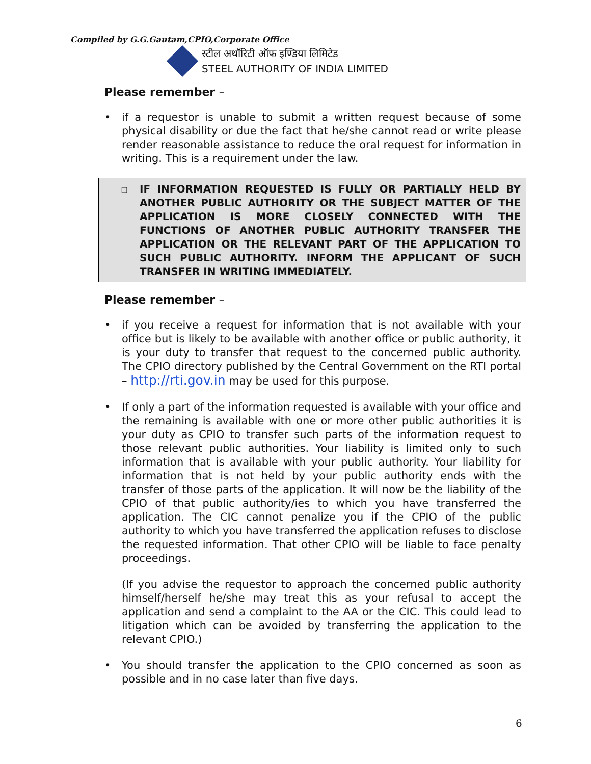Compiled by G.G.Gautam,CPIO,Corporate Office
स्टील अथॉरिटी ऑफ इण्डिया लिमिटेड
STEEL AUTHORITY OF INDIA LIMITED
Please remember –
• if a requestor is unable to submit a written request because of some physical disability or due the fact that he/she cannot read or write please render reasonable assistance to reduce the oral request for information in writing. This is a requirement under the law.
❑ IF INFORMATION REQUESTED IS FULLY OR PARTIALLY HELD BY ANOTHER PUBLIC AUTHORITY OR THE SUBJECT MATTER OF THE APPLICATION IS MORE CLOSELY CONNECTED WITH THE FUNCTIONS OF ANOTHER PUBLIC AUTHORITY TRANSFER THE APPLICATION OR THE RELEVANT PART OF THE APPLICATION TO SUCH PUBLIC AUTHORITY. INFORM THE APPLICANT OF SUCH TRANSFER IN WRITING IMMEDIATELY.
Please remember –
• if you receive a request for information that is not available with your office but is likely to be available with another office or public authority, it is your duty to transfer that request to the concerned public authority. The CPIO directory published by the Central Government on the RTI portal – http://rti.gov.in may be used for this purpose.
• If only a part of the information requested is available with your office and the remaining is available with one or more other public authorities it is your duty as CPIO to transfer such parts of the information request to those relevant public authorities. Your liability is limited only to such information that is available with your public authority. Your liability for information that is not held by your public authority ends with the transfer of those parts of the application. It will now be the liability of the CPIO of that public authority/ies to which you have transferred the application. The CIC cannot penalize you if the CPIO of the public authority to which you have transferred the application refuses to disclose the requested information. That other CPIO will be liable to face penalty proceedings.
(If you advise the requestor to approach the concerned public authority himself/herself he/she may treat this as your refusal to accept the application and send a complaint to the AA or the CIC. This could lead to litigation which can be avoided by transferring the application to the relevant CPIO.)
• You should transfer the application to the CPIO concerned as soon as possible and in no case later than five days.
6